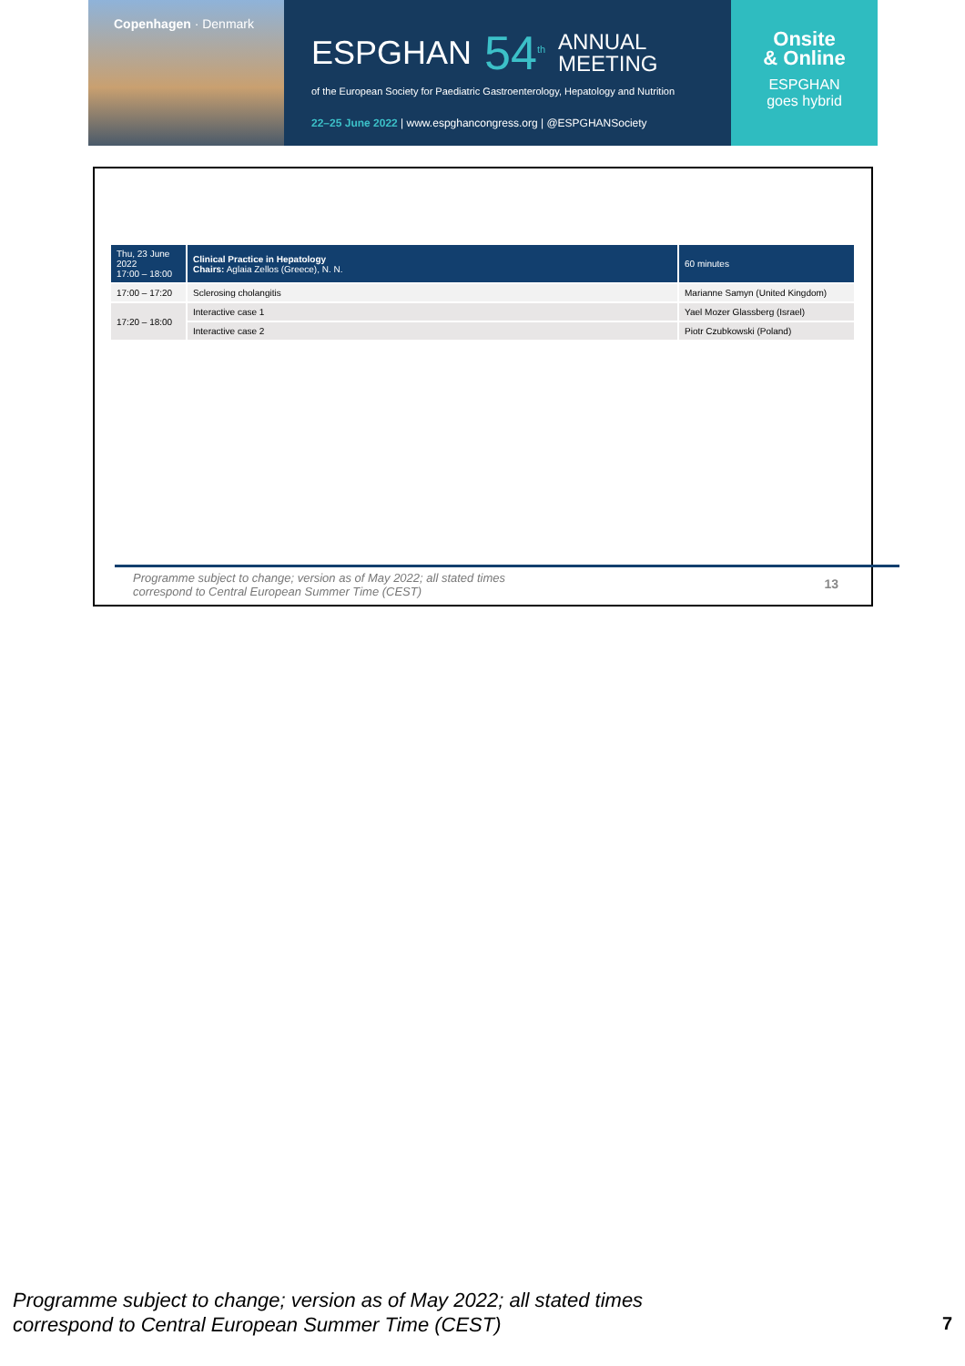Copenhagen · Denmark
ESPGHAN 54<sup>th</sup> ANNUAL
MEETING
of the European Society for Paediatric Gastroenterology, Hepatology and Nutrition
22–25 June 2022 | www.espghancongress.org | @ESPGHANSociety
Onsite
& Online
ESPGHAN
goes hybrid
| Thu, 23 June 2022 17:00 – 18:00 | Clinical Practice in Hepatology Chairs: Aglaia Zellos (Greece), N. N. | 60 minutes |
| --- | --- | --- |
| 17:00 – 17:20 | Sclerosing cholangitis | Marianne Samyn (United Kingdom) |
| 17:20 – 18:00 | Interactive case 1 | Yael Mozer Glassberg (Israel) |
| | Interactive case 2 | Piotr Czubkowski (Poland) |
Programme subject to change; version as of May 2022; all stated times
correspond to Central European Summer Time (CEST)
13
Programme subject to change; version as of May 2022; all stated times
correspond to Central European Summer Time (CEST)
7